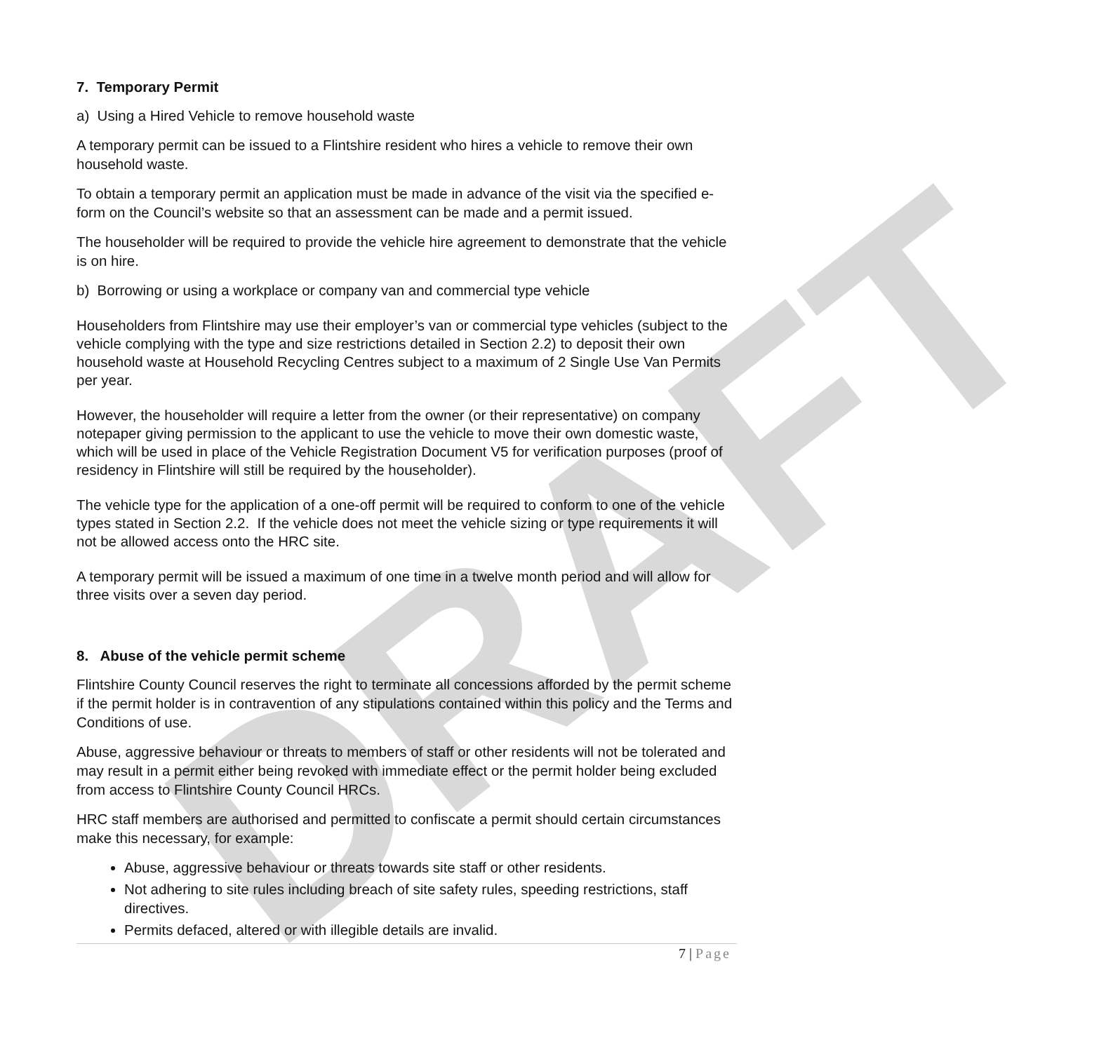DRAFT
7. Temporary Permit
a) Using a Hired Vehicle to remove household waste
A temporary permit can be issued to a Flintshire resident who hires a vehicle to remove their own household waste.
To obtain a temporary permit an application must be made in advance of the visit via the specified e-form on the Council’s website so that an assessment can be made and a permit issued.
The householder will be required to provide the vehicle hire agreement to demonstrate that the vehicle is on hire.
b) Borrowing or using a workplace or company van and commercial type vehicle
Householders from Flintshire may use their employer’s van or commercial type vehicles (subject to the vehicle complying with the type and size restrictions detailed in Section 2.2) to deposit their own household waste at Household Recycling Centres subject to a maximum of 2 Single Use Van Permits per year.
However, the householder will require a letter from the owner (or their representative) on company notepaper giving permission to the applicant to use the vehicle to move their own domestic waste, which will be used in place of the Vehicle Registration Document V5 for verification purposes (proof of residency in Flintshire will still be required by the householder).
The vehicle type for the application of a one-off permit will be required to conform to one of the vehicle types stated in Section 2.2. If the vehicle does not meet the vehicle sizing or type requirements it will not be allowed access onto the HRC site.
A temporary permit will be issued a maximum of one time in a twelve month period and will allow for three visits over a seven day period.
8. Abuse of the vehicle permit scheme
Flintshire County Council reserves the right to terminate all concessions afforded by the permit scheme if the permit holder is in contravention of any stipulations contained within this policy and the Terms and Conditions of use.
Abuse, aggressive behaviour or threats to members of staff or other residents will not be tolerated and may result in a permit either being revoked with immediate effect or the permit holder being excluded from access to Flintshire County Council HRCs.
HRC staff members are authorised and permitted to confiscate a permit should certain circumstances make this necessary, for example:
Abuse, aggressive behaviour or threats towards site staff or other residents.
Not adhering to site rules including breach of site safety rules, speeding restrictions, staff directives.
Permits defaced, altered or with illegible details are invalid.
7 | Page